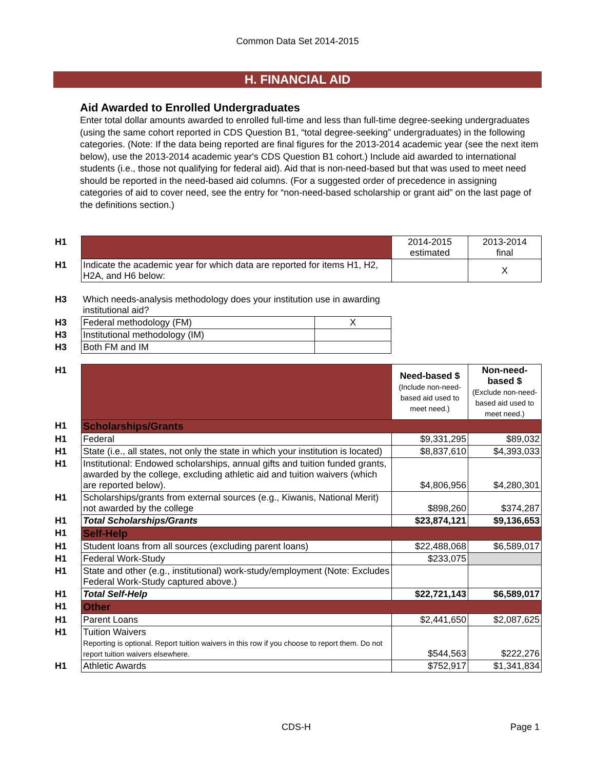Common Data Set 2014-2015
H. FINANCIAL AID
Aid Awarded to Enrolled Undergraduates
Enter total dollar amounts awarded to enrolled full-time and less than full-time degree-seeking undergraduates (using the same cohort reported in CDS Question B1, “total degree-seeking” undergraduates) in the following categories. (Note: If the data being reported are final figures for the 2013-2014 academic year (see the next item below), use the 2013-2014 academic year's CDS Question B1 cohort.) Include aid awarded to international students (i.e., those not qualifying for federal aid). Aid that is non-need-based but that was used to meet need should be reported in the need-based aid columns. (For a suggested order of precedence in assigning categories of aid to cover need, see the entry for “non-need-based scholarship or grant aid” on the last page of the definitions section.)
| H1 | | 2014-2015 estimated | 2013-2014 final |
| H1 | Indicate the academic year for which data are reported for items H1, H2, H2A, and H6 below: | | X |
| H3 | Which needs-analysis methodology does your institution use in awarding institutional aid? | |
| H3 | Federal methodology (FM) | X |
| H3 | Institutional methodology (IM) | |
| H3 | Both FM and IM | |
| H1 | | Need-based $ (Include non-need-based aid used to meet need.) | Non-need-based $ (Exclude non-need-based aid used to meet need.) |
| H1 | Scholarships/Grants | | |
| H1 | Federal | $9,331,295 | $89,032 |
| H1 | State (i.e., all states, not only the state in which your institution is located) | $8,837,610 | $4,393,033 |
| H1 | Institutional: Endowed scholarships, annual gifts and tuition funded grants, awarded by the college, excluding athletic aid and tuition waivers (which are reported below). | $4,806,956 | $4,280,301 |
| H1 | Scholarships/grants from external sources (e.g., Kiwanis, National Merit) not awarded by the college | $898,260 | $374,287 |
| H1 | Total Scholarships/Grants | $23,874,121 | $9,136,653 |
| H1 | Self-Help | | |
| H1 | Student loans from all sources (excluding parent loans) | $22,488,068 | $6,589,017 |
| H1 | Federal Work-Study | $233,075 | |
| H1 | State and other (e.g., institutional) work-study/employment (Note: Excludes Federal Work-Study captured above.) | | |
| H1 | Total Self-Help | $22,721,143 | $6,589,017 |
| H1 | Other | | |
| H1 | Parent Loans | $2,441,650 | $2,087,625 |
| H1 | Tuition Waivers Reporting is optional. Report tuition waivers in this row if you choose to report them. Do not report tuition waivers elsewhere. | $544,563 | $222,276 |
| H1 | Athletic Awards | $752,917 | $1,341,834 |
CDS-H Page 1